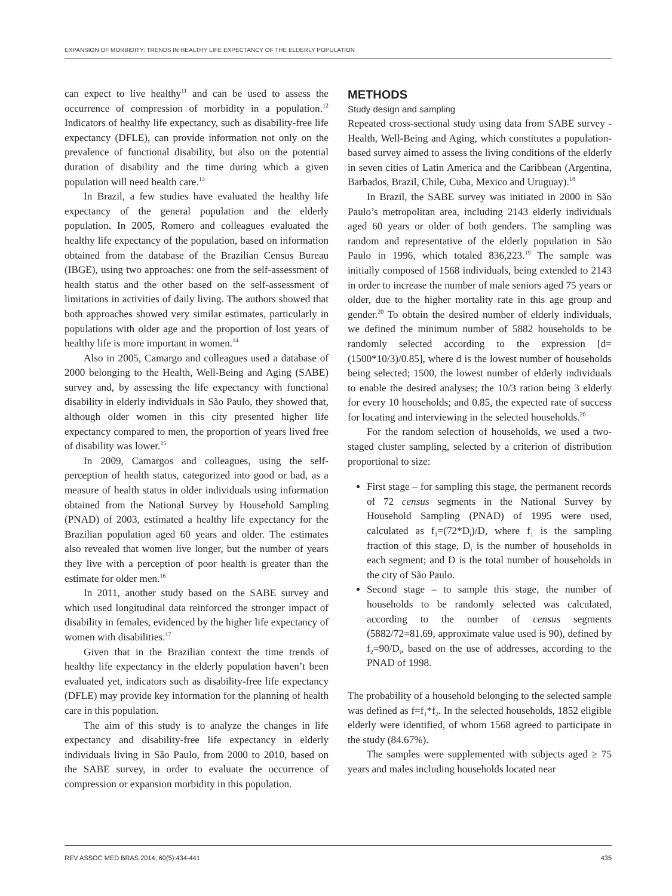EXPANSION OF MORBIDITY: TRENDS IN HEALTHY LIFE EXPECTANCY OF THE ELDERLY POPULATION
can expect to live healthy<sup>11</sup> and can be used to assess the occurrence of compression of morbidity in a population.<sup>12</sup> Indicators of healthy life expectancy, such as disability-free life expectancy (DFLE), can provide information not only on the prevalence of functional disability, but also on the potential duration of disability and the time during which a given population will need health care.<sup>13</sup>
In Brazil, a few studies have evaluated the healthy life expectancy of the general population and the elderly population. In 2005, Romero and colleagues evaluated the healthy life expectancy of the population, based on information obtained from the database of the Brazilian Census Bureau (IBGE), using two approaches: one from the self-assessment of health status and the other based on the self-assessment of limitations in activities of daily living. The authors showed that both approaches showed very similar estimates, particularly in populations with older age and the proportion of lost years of healthy life is more important in women.<sup>14</sup>
Also in 2005, Camargo and colleagues used a database of 2000 belonging to the Health, Well-Being and Aging (SABE) survey and, by assessing the life expectancy with functional disability in elderly individuals in São Paulo, they showed that, although older women in this city presented higher life expectancy compared to men, the proportion of years lived free of disability was lower.<sup>15</sup>
In 2009, Camargos and colleagues, using the self-perception of health status, categorized into good or bad, as a measure of health status in older individuals using information obtained from the National Survey by Household Sampling (PNAD) of 2003, estimated a healthy life expectancy for the Brazilian population aged 60 years and older. The estimates also revealed that women live longer, but the number of years they live with a perception of poor health is greater than the estimate for older men.<sup>16</sup>
In 2011, another study based on the SABE survey and which used longitudinal data reinforced the stronger impact of disability in females, evidenced by the higher life expectancy of women with disabilities.<sup>17</sup>
Given that in the Brazilian context the time trends of healthy life expectancy in the elderly population haven’t been evaluated yet, indicators such as disability-free life expectancy (DFLE) may provide key information for the planning of health care in this population.
The aim of this study is to analyze the changes in life expectancy and disability-free life expectancy in elderly individuals living in São Paulo, from 2000 to 2010, based on the SABE survey, in order to evaluate the occurrence of compression or expansion morbidity in this population.
METHODS
Study design and sampling
Repeated cross-sectional study using data from SABE survey - Health, Well-Being and Aging, which constitutes a population-based survey aimed to assess the living conditions of the elderly in seven cities of Latin America and the Caribbean (Argentina, Barbados, Brazil, Chile, Cuba, Mexico and Uruguay).<sup>18</sup>
In Brazil, the SABE survey was initiated in 2000 in São Paulo’s metropolitan area, including 2143 elderly individuals aged 60 years or older of both genders. The sampling was random and representative of the elderly population in São Paulo in 1996, which totaled 836,223.<sup>19</sup> The sample was initially composed of 1568 individuals, being extended to 2143 in order to increase the number of male seniors aged 75 years or older, due to the higher mortality rate in this age group and gender.<sup>20</sup> To obtain the desired number of elderly individuals, we defined the minimum number of 5882 households to be randomly selected according to the expression [d=(1500*10/3)/0.85], where d is the lowest number of households being selected; 1500, the lowest number of elderly individuals to enable the desired analyses; the 10/3 ration being 3 elderly for every 10 households; and 0.85, the expected rate of success for locating and interviewing in the selected households.<sup>20</sup>
For the random selection of households, we used a two-staged cluster sampling, selected by a criterion of distribution proportional to size:
First stage – for sampling this stage, the permanent records of 72 census segments in the National Survey by Household Sampling (PNAD) of 1995 were used, calculated as f<sub>1</sub>=(72*D<sub>i</sub>)/D, where f<sub>1</sub> is the sampling fraction of this stage, D<sub>i</sub> is the number of households in each segment; and D is the total number of households in the city of São Paulo.
Second stage – to sample this stage, the number of households to be randomly selected was calculated, according to the number of census segments (5882/72=81.69, approximate value used is 90), defined by f<sub>2</sub>=90/D<sub>i</sub>, based on the use of addresses, according to the PNAD of 1998.
The probability of a household belonging to the selected sample was defined as f=f<sub>1</sub>*f<sub>2</sub>. In the selected households, 1852 eligible elderly were identified, of whom 1568 agreed to participate in the study (84.67%).
The samples were supplemented with subjects aged ≥ 75 years and males including households located near
REV ASSOC MED BRAS 2014; 60(5):434-441 435